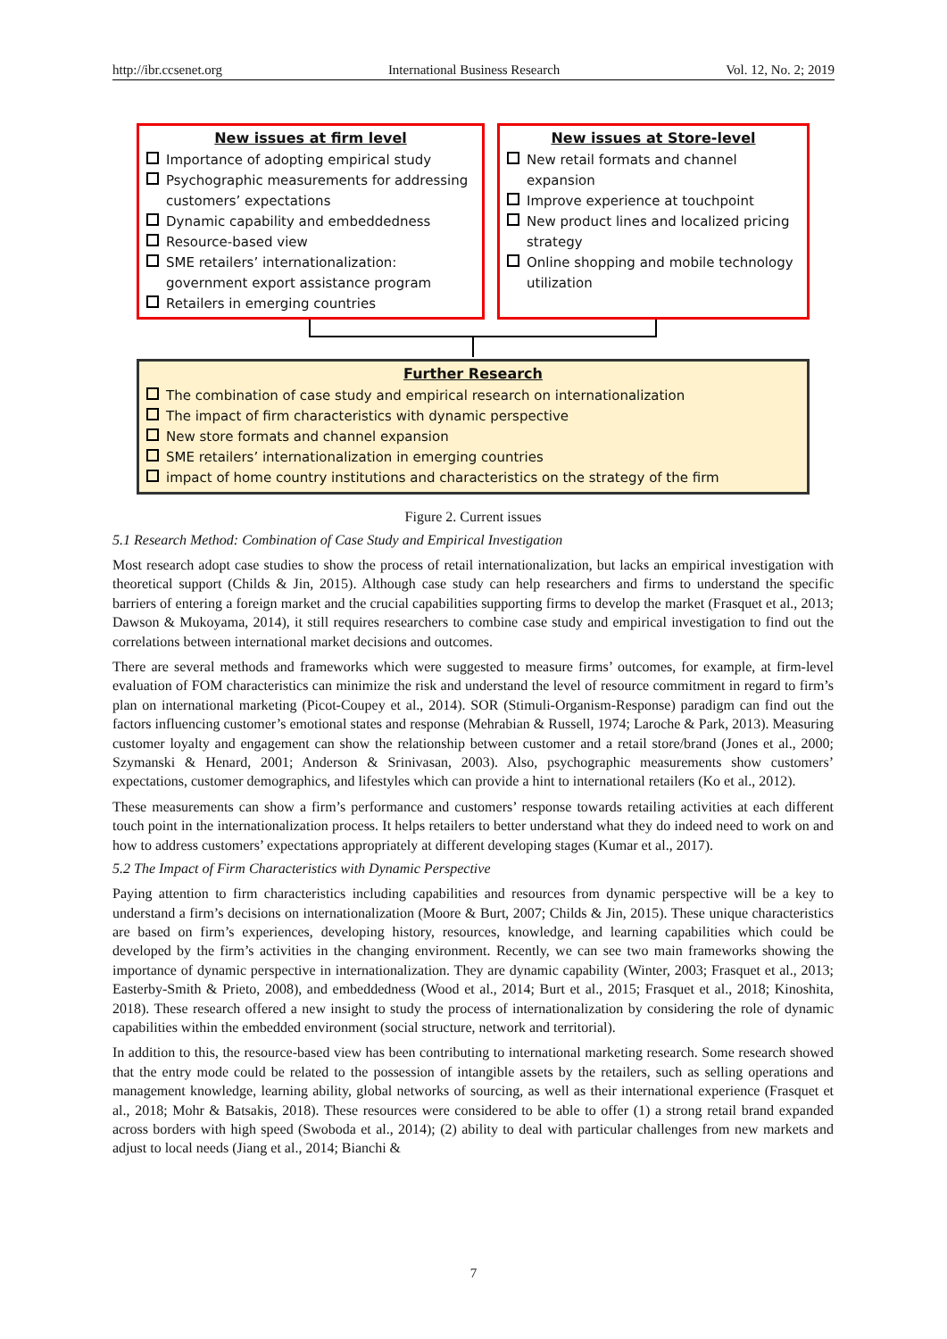http://ibr.ccsenet.org International Business Research Vol. 12, No. 2; 2019
New issues at firm level
Importance of adopting empirical study
Psychographic measurements for addressing customers’ expectations
Dynamic capability and embeddedness
Resource-based view
SME retailers’ internationalization: government export assistance program
Retailers in emerging countries
New issues at Store-level
New retail formats and channel expansion
Improve experience at touchpoint
New product lines and localized pricing strategy
Online shopping and mobile technology utilization
Further Research
The combination of case study and empirical research on internationalization
The impact of firm characteristics with dynamic perspective
New store formats and channel expansion
SME retailers’ internationalization in emerging countries
impact of home country institutions and characteristics on the strategy of the firm
Figure 2. Current issues
5.1 Research Method: Combination of Case Study and Empirical Investigation
Most research adopt case studies to show the process of retail internationalization, but lacks an empirical investigation with theoretical support (Childs & Jin, 2015). Although case study can help researchers and firms to understand the specific barriers of entering a foreign market and the crucial capabilities supporting firms to develop the market (Frasquet et al., 2013; Dawson & Mukoyama, 2014), it still requires researchers to combine case study and empirical investigation to find out the correlations between international market decisions and outcomes.
There are several methods and frameworks which were suggested to measure firms’ outcomes, for example, at firm-level evaluation of FOM characteristics can minimize the risk and understand the level of resource commitment in regard to firm’s plan on international marketing (Picot-Coupey et al., 2014). SOR (Stimuli-Organism-Response) paradigm can find out the factors influencing customer’s emotional states and response (Mehrabian & Russell, 1974; Laroche & Park, 2013). Measuring customer loyalty and engagement can show the relationship between customer and a retail store/brand (Jones et al., 2000; Szymanski & Henard, 2001; Anderson & Srinivasan, 2003). Also, psychographic measurements show customers’ expectations, customer demographics, and lifestyles which can provide a hint to international retailers (Ko et al., 2012).
These measurements can show a firm’s performance and customers’ response towards retailing activities at each different touch point in the internationalization process. It helps retailers to better understand what they do indeed need to work on and how to address customers’ expectations appropriately at different developing stages (Kumar et al., 2017).
5.2 The Impact of Firm Characteristics with Dynamic Perspective
Paying attention to firm characteristics including capabilities and resources from dynamic perspective will be a key to understand a firm’s decisions on internationalization (Moore & Burt, 2007; Childs & Jin, 2015). These unique characteristics are based on firm’s experiences, developing history, resources, knowledge, and learning capabilities which could be developed by the firm’s activities in the changing environment. Recently, we can see two main frameworks showing the importance of dynamic perspective in internationalization. They are dynamic capability (Winter, 2003; Frasquet et al., 2013; Easterby-Smith & Prieto, 2008), and embeddedness (Wood et al., 2014; Burt et al., 2015; Frasquet et al., 2018; Kinoshita, 2018). These research offered a new insight to study the process of internationalization by considering the role of dynamic capabilities within the embedded environment (social structure, network and territorial).
In addition to this, the resource-based view has been contributing to international marketing research. Some research showed that the entry mode could be related to the possession of intangible assets by the retailers, such as selling operations and management knowledge, learning ability, global networks of sourcing, as well as their international experience (Frasquet et al., 2018; Mohr & Batsakis, 2018). These resources were considered to be able to offer (1) a strong retail brand expanded across borders with high speed (Swoboda et al., 2014); (2) ability to deal with particular challenges from new markets and adjust to local needs (Jiang et al., 2014; Bianchi &
7